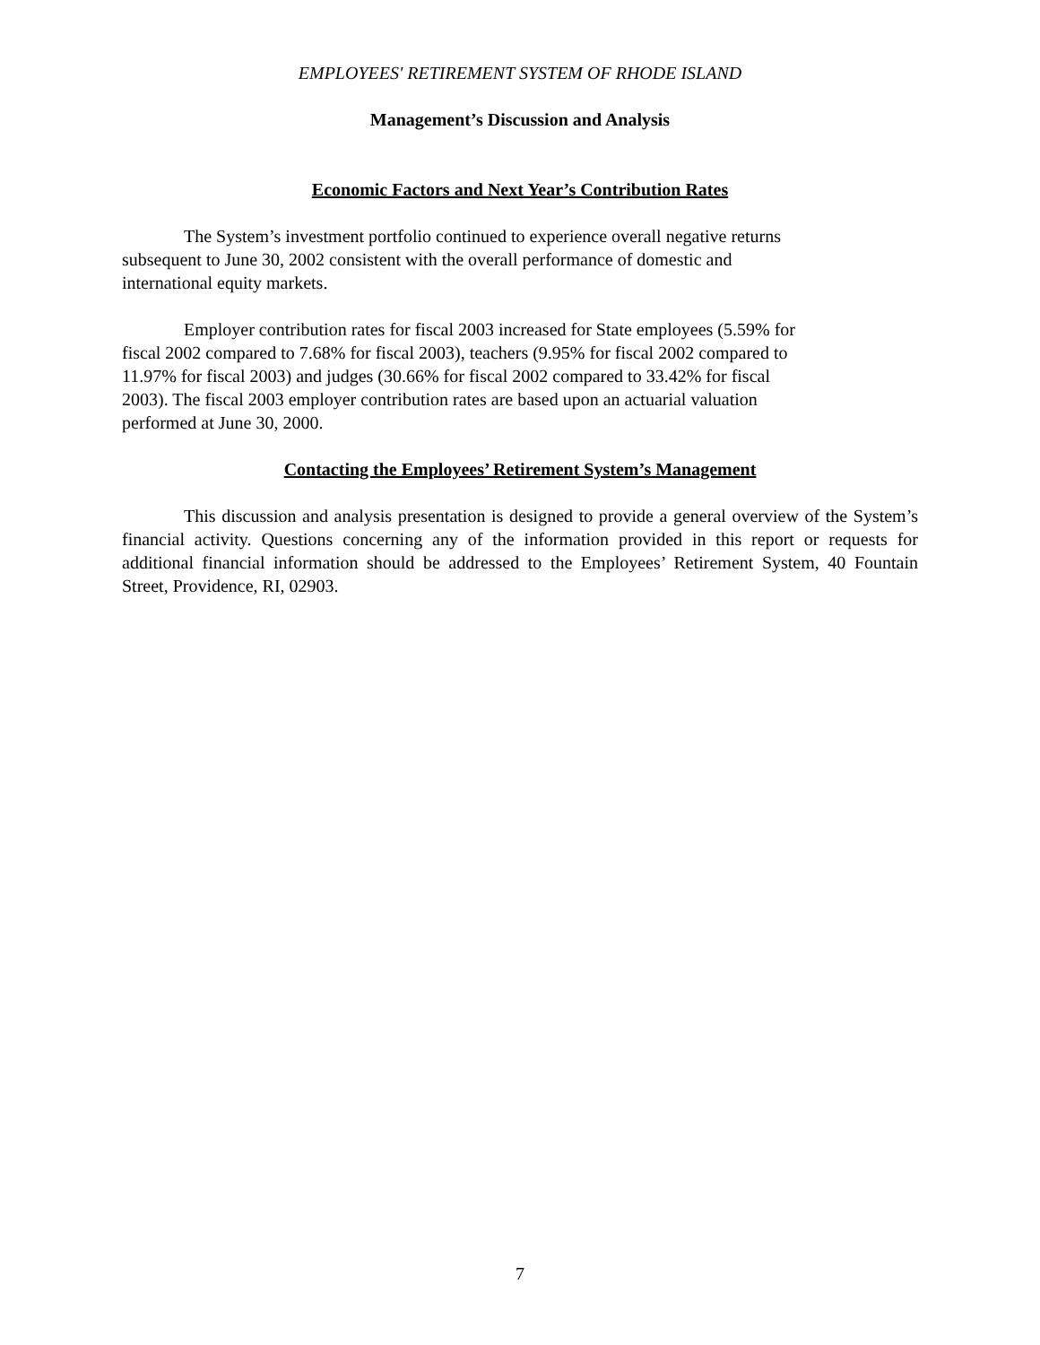EMPLOYEES' RETIREMENT SYSTEM OF RHODE ISLAND
Management’s Discussion and Analysis
Economic Factors and Next Year’s Contribution Rates
The System’s investment portfolio continued to experience overall negative returns
subsequent to June 30, 2002 consistent with the overall performance of domestic and
international equity markets.
Employer contribution rates for fiscal 2003 increased for State employees (5.59% for
fiscal 2002 compared to 7.68% for fiscal 2003), teachers (9.95% for fiscal 2002 compared to
11.97% for fiscal 2003) and judges (30.66% for fiscal 2002 compared to 33.42% for fiscal
2003). The fiscal 2003 employer contribution rates are based upon an actuarial valuation
performed at June 30, 2000.
Contacting the Employees’ Retirement System’s Management
This discussion and analysis presentation is designed to provide a general overview of the System’s financial activity. Questions concerning any of the information provided in this report or requests for additional financial information should be addressed to the Employees’ Retirement System, 40 Fountain Street, Providence, RI, 02903.
7